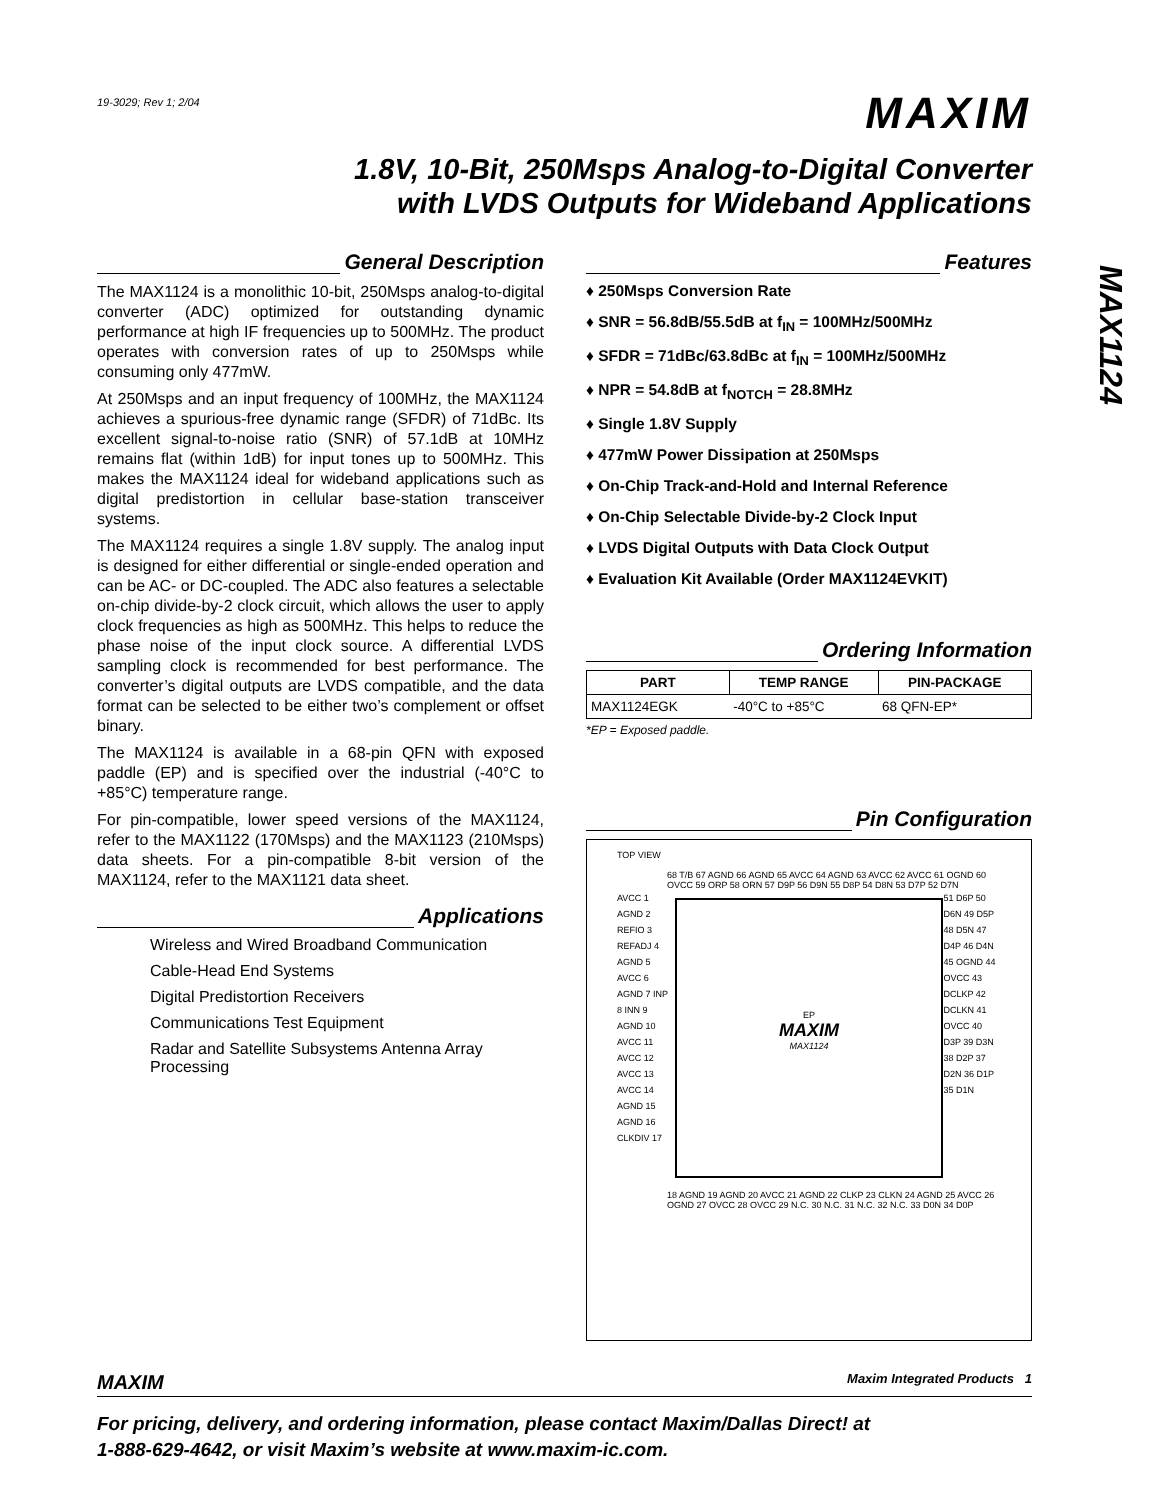19-3029; Rev 1; 2/04
MAXIM
1.8V, 10-Bit, 250Msps Analog-to-Digital Converter
with LVDS Outputs for Wideband Applications
General Description
The MAX1124 is a monolithic 10-bit, 250Msps analog-to-digital converter (ADC) optimized for outstanding dynamic performance at high IF frequencies up to 500MHz. The product operates with conversion rates of up to 250Msps while consuming only 477mW.
At 250Msps and an input frequency of 100MHz, the MAX1124 achieves a spurious-free dynamic range (SFDR) of 71dBc. Its excellent signal-to-noise ratio (SNR) of 57.1dB at 10MHz remains flat (within 1dB) for input tones up to 500MHz. This makes the MAX1124 ideal for wideband applications such as digital predistortion in cellular base-station transceiver systems.
The MAX1124 requires a single 1.8V supply. The analog input is designed for either differential or single-ended operation and can be AC- or DC-coupled. The ADC also features a selectable on-chip divide-by-2 clock circuit, which allows the user to apply clock frequencies as high as 500MHz. This helps to reduce the phase noise of the input clock source. A differential LVDS sampling clock is recommended for best performance. The converter’s digital outputs are LVDS compatible, and the data format can be selected to be either two’s complement or offset binary.
The MAX1124 is available in a 68-pin QFN with exposed paddle (EP) and is specified over the industrial (-40°C to +85°C) temperature range.
For pin-compatible, lower speed versions of the MAX1124, refer to the MAX1122 (170Msps) and the MAX1123 (210Msps) data sheets. For a pin-compatible 8-bit version of the MAX1124, refer to the MAX1121 data sheet.
Applications
Wireless and Wired Broadband Communication
Cable-Head End Systems
Digital Predistortion Receivers
Communications Test Equipment
Radar and Satellite Subsystems Antenna Array Processing
Features
♦ 250Msps Conversion Rate
♦ SNR = 56.8dB/55.5dB at f<sub>IN</sub> = 100MHz/500MHz
♦ SFDR = 71dBc/63.8dBc at f<sub>IN</sub> = 100MHz/500MHz
♦ NPR = 54.8dB at f<sub>NOTCH</sub> = 28.8MHz
♦ Single 1.8V Supply
♦ 477mW Power Dissipation at 250Msps
♦ On-Chip Track-and-Hold and Internal Reference
♦ On-Chip Selectable Divide-by-2 Clock Input
♦ LVDS Digital Outputs with Data Clock Output
♦ Evaluation Kit Available (Order MAX1124EVKIT)
Ordering Information
| PART | TEMP RANGE | PIN-PACKAGE |
| --- | --- | --- |
| MAX1124EGK | -40°C to +85°C | 68 QFN-EP* |
*EP = Exposed paddle.
Pin Configuration
TOP VIEW
68 T/B 67 AGND 66 AGND 65 AVCC 64 AGND 63 AVCC 62 AVCC 61 OGND 60 OVCC 59 ORP 58 ORN 57 D9P 56 D9N 55 D8P 54 D8N 53 D7P 52 D7N
AVCC 1 AGND 2 REFIO 3 REFADJ 4 AGND 5 AVCC 6 AGND 7 INP 8 INN 9 AGND 10 AVCC 11 AVCC 12 AVCC 13 AVCC 14 AGND 15 AGND 16 CLKDIV 17
EP
MAXIM
MAX1124
51 D6P 50 D6N 49 D5P 48 D5N 47 D4P 46 D4N 45 OGND 44 OVCC 43 DCLKP 42 DCLKN 41 OVCC 40 D3P 39 D3N 38 D2P 37 D2N 36 D1P 35 D1N
18 AGND 19 AGND 20 AVCC 21 AGND 22 CLKP 23 CLKN 24 AGND 25 AVCC 26 OGND 27 OVCC 28 OVCC 29 N.C. 30 N.C. 31 N.C. 32 N.C. 33 D0N 34 D0P
MAXIM Maxim Integrated Products 1
For pricing, delivery, and ordering information, please contact Maxim/Dallas Direct! at
1-888-629-4642, or visit Maxim’s website at www.maxim-ic.com.
MAX1124